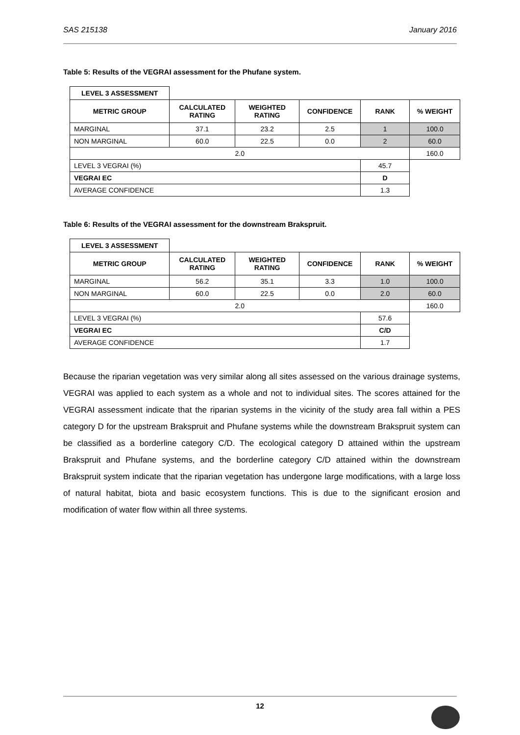SAS 215138 January 2016
Table 5: Results of the VEGRAI assessment for the Phufane system.
| LEVEL 3 ASSESSMENT | | | | | |
| METRIC GROUP | CALCULATED RATING | WEIGHTED RATING | CONFIDENCE | RANK | % WEIGHT |
| MARGINAL | 37.1 | 23.2 | 2.5 | 1 | 100.0 |
| NON MARGINAL | 60.0 | 22.5 | 0.0 | 2 | 60.0 |
| 2.0 | | | | | 160.0 |
| LEVEL 3 VEGRAI (%) | | | | 45.7 | |
| VEGRAI EC | | | | D | |
| AVERAGE CONFIDENCE | | | | 1.3 | |
Table 6: Results of the VEGRAI assessment for the downstream Brakspruit.
| LEVEL 3 ASSESSMENT | | | | | |
| METRIC GROUP | CALCULATED RATING | WEIGHTED RATING | CONFIDENCE | RANK | % WEIGHT |
| MARGINAL | 56.2 | 35.1 | 3.3 | 1.0 | 100.0 |
| NON MARGINAL | 60.0 | 22.5 | 0.0 | 2.0 | 60.0 |
| 2.0 | | | | | 160.0 |
| LEVEL 3 VEGRAI (%) | | | | 57.6 | |
| VEGRAI EC | | | | C/D | |
| AVERAGE CONFIDENCE | | | | 1.7 | |
Because the riparian vegetation was very similar along all sites assessed on the various drainage systems, VEGRAI was applied to each system as a whole and not to individual sites. The scores attained for the VEGRAI assessment indicate that the riparian systems in the vicinity of the study area fall within a PES category D for the upstream Brakspruit and Phufane systems while the downstream Brakspruit system can be classified as a borderline category C/D. The ecological category D attained within the upstream Brakspruit and Phufane systems, and the borderline category C/D attained within the downstream Brakspruit system indicate that the riparian vegetation has undergone large modifications, with a large loss of natural habitat, biota and basic ecosystem functions. This is due to the significant erosion and modification of water flow within all three systems.
12